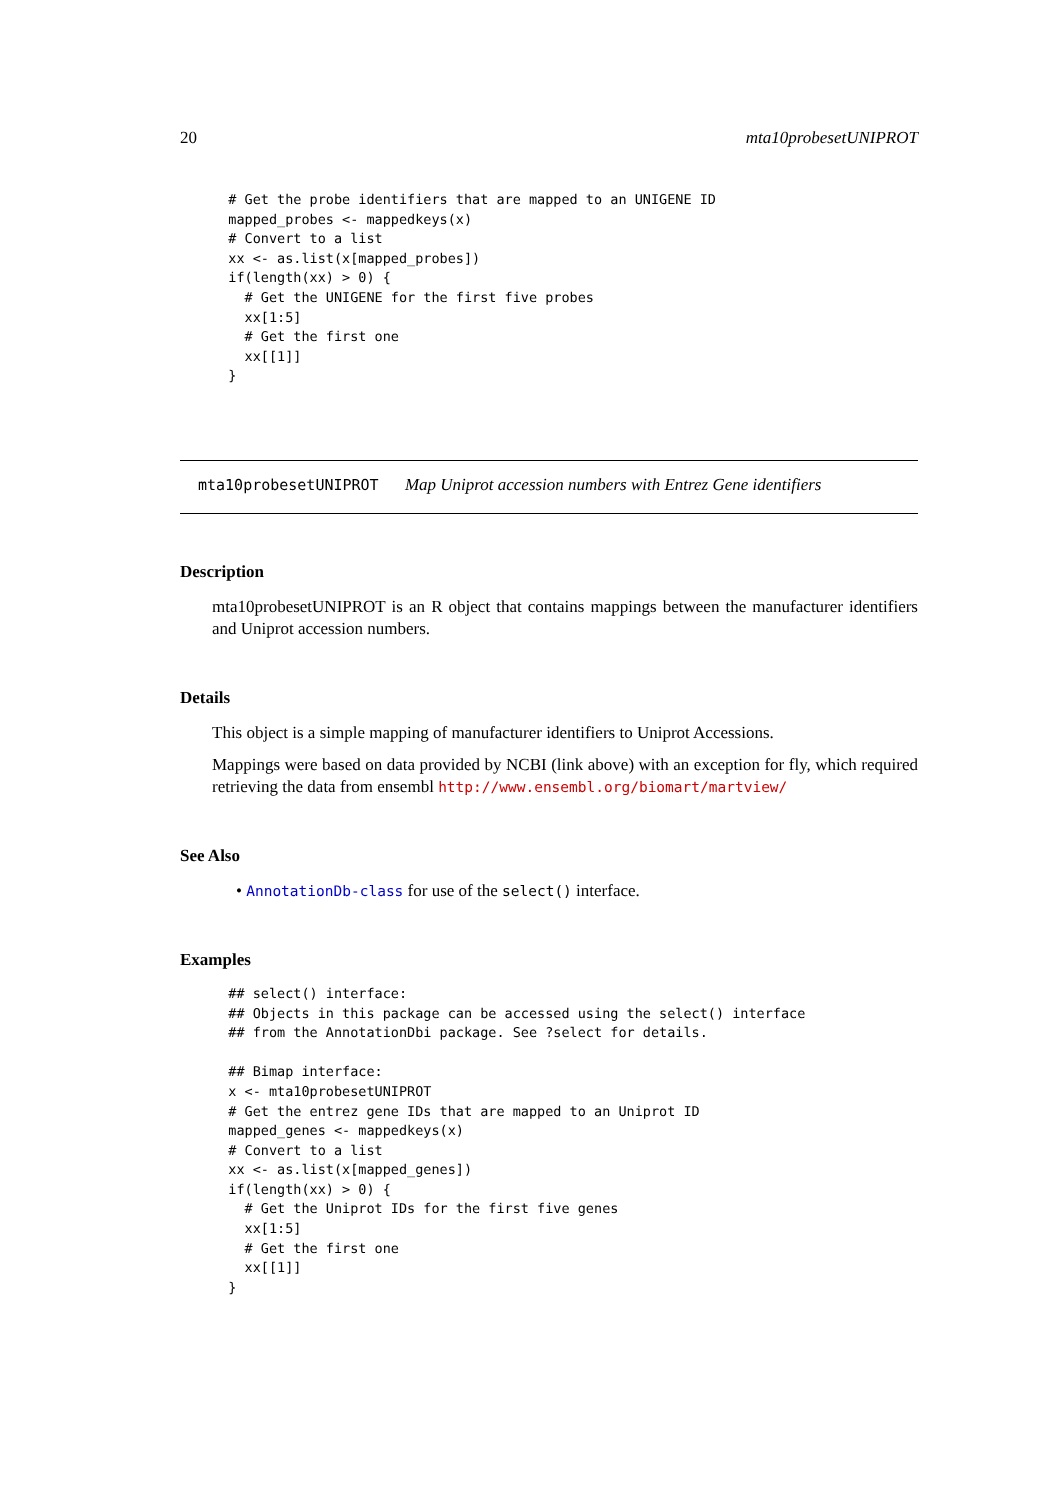20 mta10probesetUNIPROT
  # Get the probe identifiers that are mapped to an UNIGENE ID
  mapped_probes <- mappedkeys(x)
  # Convert to a list
  xx <- as.list(x[mapped_probes])
  if(length(xx) > 0) {
    # Get the UNIGENE for the first five probes
    xx[1:5]
    # Get the first one
    xx[[1]]
  }
mta10probesetUNIPROT Map Uniprot accession numbers with Entrez Gene identifiers
Description
mta10probesetUNIPROT is an R object that contains mappings between the manufacturer identifiers and Uniprot accession numbers.
Details
This object is a simple mapping of manufacturer identifiers to Uniprot Accessions.
Mappings were based on data provided by NCBI (link above) with an exception for fly, which required retrieving the data from ensembl http://www.ensembl.org/biomart/martview/
See Also
• AnnotationDb-class for use of the select() interface.
Examples
  ## select() interface:
  ## Objects in this package can be accessed using the select() interface
  ## from the AnnotationDbi package. See ?select for details.

  ## Bimap interface:
  x <- mta10probesetUNIPROT
  # Get the entrez gene IDs that are mapped to an Uniprot ID
  mapped_genes <- mappedkeys(x)
  # Convert to a list
  xx <- as.list(x[mapped_genes])
  if(length(xx) > 0) {
    # Get the Uniprot IDs for the first five genes
    xx[1:5]
    # Get the first one
    xx[[1]]
  }